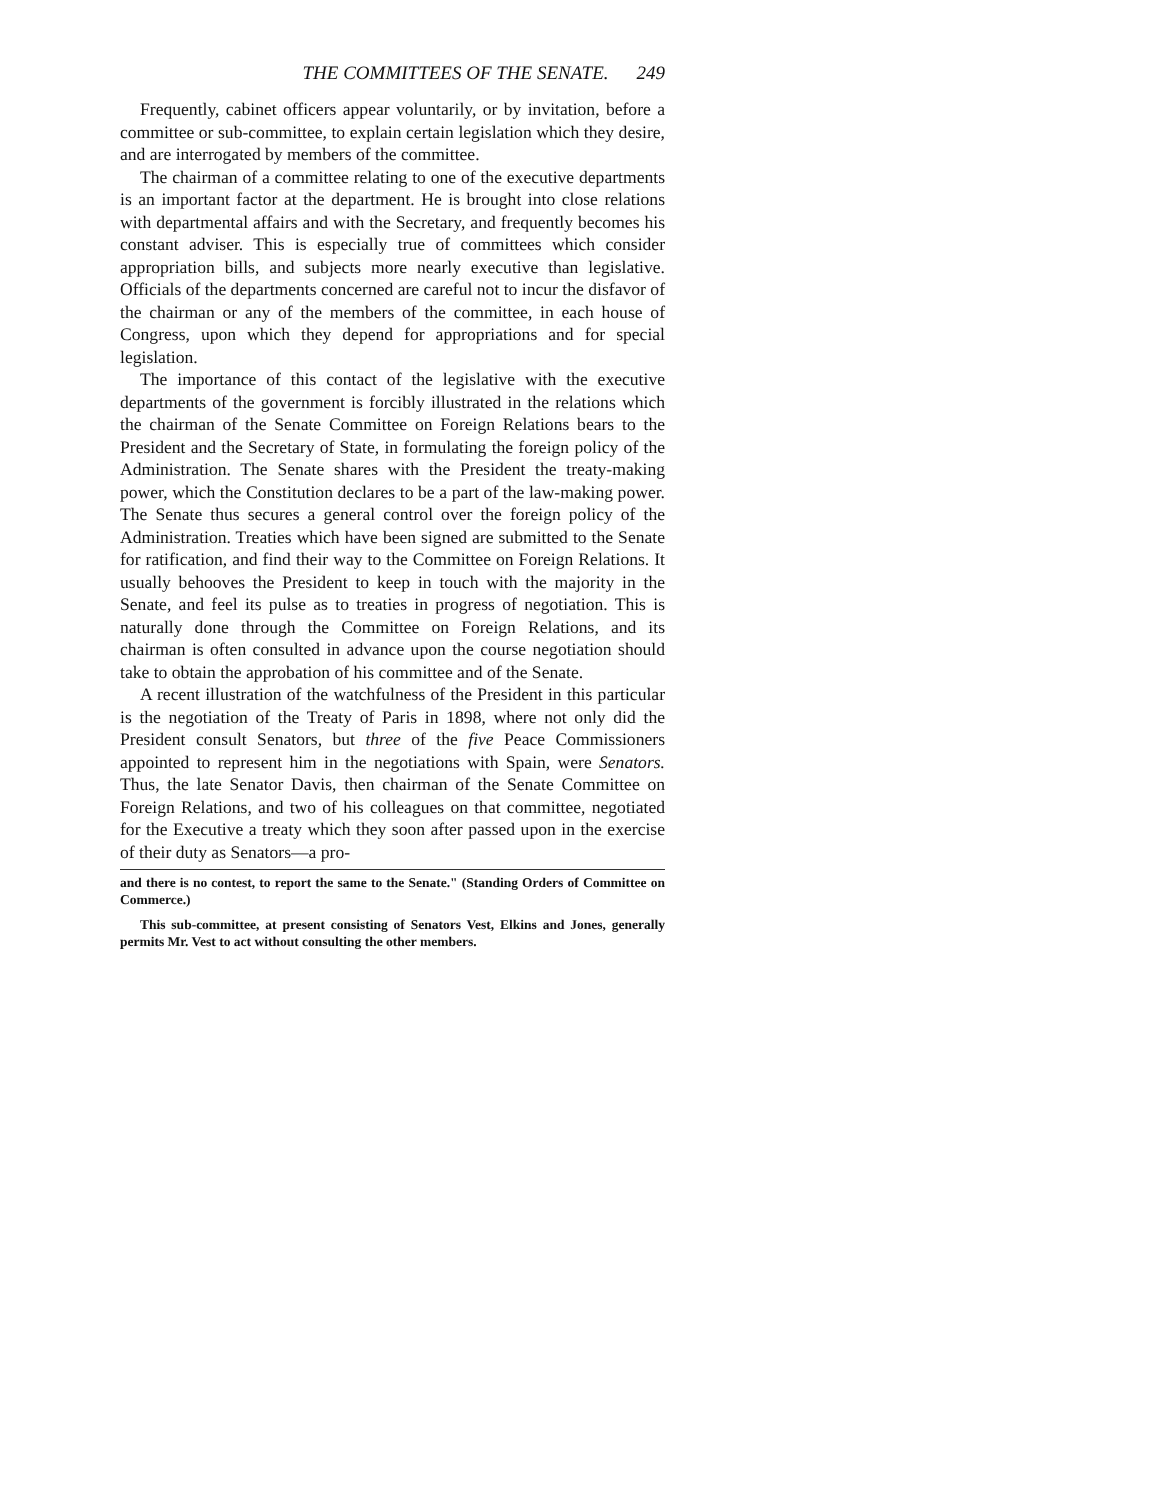THE COMMITTEES OF THE SENATE. 249
Frequently, cabinet officers appear voluntarily, or by invitation, before a committee or sub-committee, to explain certain legislation which they desire, and are interrogated by members of the committee.
The chairman of a committee relating to one of the executive departments is an important factor at the department. He is brought into close relations with departmental affairs and with the Secretary, and frequently becomes his constant adviser. This is especially true of committees which consider appropriation bills, and subjects more nearly executive than legislative. Officials of the departments concerned are careful not to incur the disfavor of the chairman or any of the members of the committee, in each house of Congress, upon which they depend for appropriations and for special legislation.
The importance of this contact of the legislative with the executive departments of the government is forcibly illustrated in the relations which the chairman of the Senate Committee on Foreign Relations bears to the President and the Secretary of State, in formulating the foreign policy of the Administration. The Senate shares with the President the treaty-making power, which the Constitution declares to be a part of the law-making power. The Senate thus secures a general control over the foreign policy of the Administration. Treaties which have been signed are submitted to the Senate for ratification, and find their way to the Committee on Foreign Relations. It usually behooves the President to keep in touch with the majority in the Senate, and feel its pulse as to treaties in progress of negotiation. This is naturally done through the Committee on Foreign Relations, and its chairman is often consulted in advance upon the course negotiation should take to obtain the approbation of his committee and of the Senate.
A recent illustration of the watchfulness of the President in this particular is the negotiation of the Treaty of Paris in 1898, where not only did the President consult Senators, but three of the five Peace Commissioners appointed to represent him in the negotiations with Spain, were Senators. Thus, the late Senator Davis, then chairman of the Senate Committee on Foreign Relations, and two of his colleagues on that committee, negotiated for the Executive a treaty which they soon after passed upon in the exercise of their duty as Senators—a pro-
and there is no contest, to report the same to the Senate." (Standing Orders of Committee on Commerce.)
This sub-committee, at present consisting of Senators Vest, Elkins and Jones, generally permits Mr. Vest to act without consulting the other members.